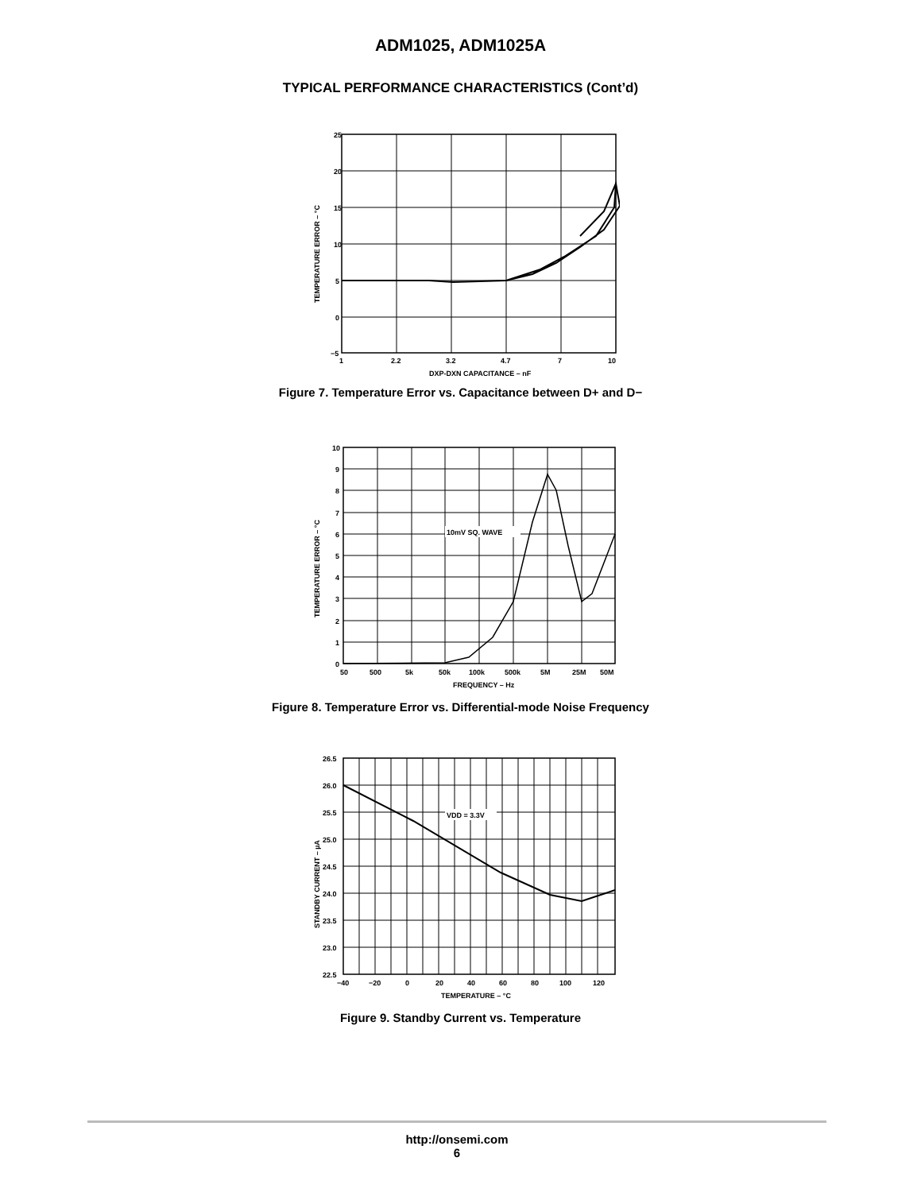ADM1025, ADM1025A
TYPICAL PERFORMANCE CHARACTERISTICS (Cont’d)
25
20
15
10
5
0
−5
1
2.2
3.2
4.7
7
10
DXP-DXN CAPACITANCE – nF
TEMPERATURE ERROR – °C
Figure 7. Temperature Error vs. Capacitance between D+ and D−
10mV SQ. WAVE
10
9
8
7
6
5
4
3
2
1
0
50
500
5k
50k
100k
500k
5M
25M
50M
FREQUENCY – Hz
TEMPERATURE ERROR – °C
Figure 8. Temperature Error vs. Differential-mode Noise Frequency
VDD = 3.3V
26.5
26.0
25.5
25.0
24.5
24.0
23.5
23.0
22.5
−40
−20
0
20
40
60
80
100
120
TEMPERATURE – °C
STANDBY CURRENT – µA
Figure 9. Standby Current vs. Temperature
http://onsemi.com
6